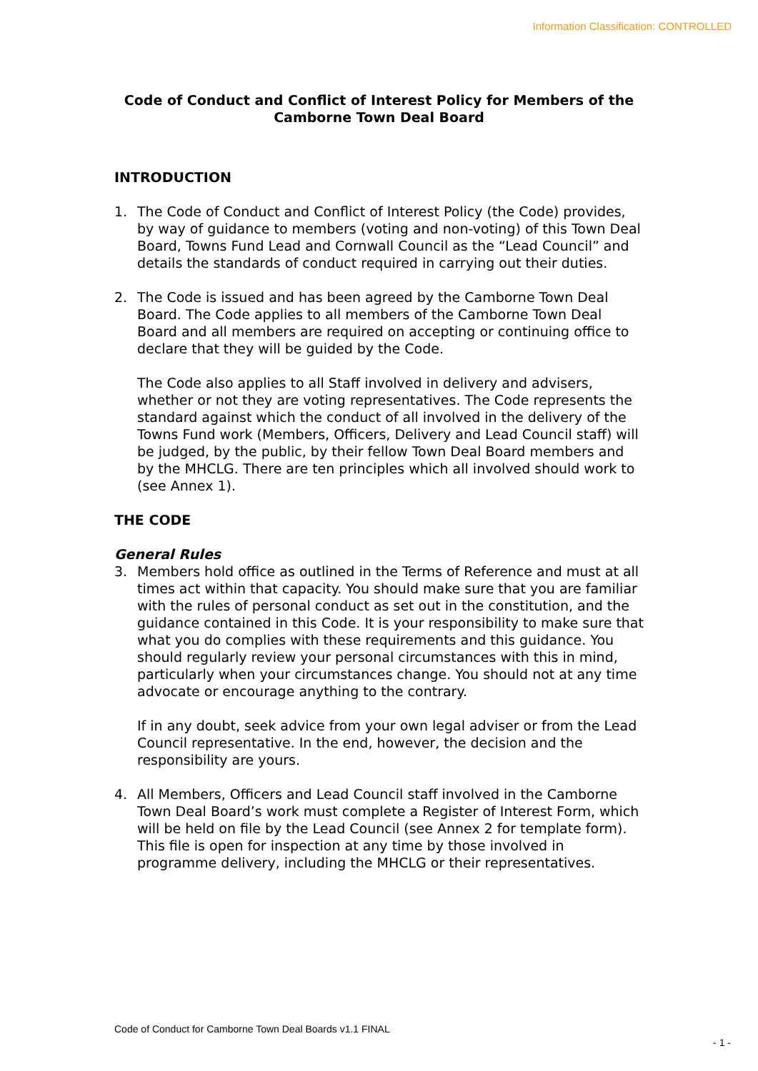Information Classification: CONTROLLED
Code of Conduct and Conflict of Interest Policy for Members of the Camborne Town Deal Board
INTRODUCTION
1. The Code of Conduct and Conflict of Interest Policy (the Code) provides, by way of guidance to members (voting and non-voting) of this Town Deal Board, Towns Fund Lead and Cornwall Council as the “Lead Council” and details the standards of conduct required in carrying out their duties.
2. The Code is issued and has been agreed by the Camborne Town Deal Board. The Code applies to all members of the Camborne Town Deal Board and all members are required on accepting or continuing office to declare that they will be guided by the Code.
The Code also applies to all Staff involved in delivery and advisers, whether or not they are voting representatives. The Code represents the standard against which the conduct of all involved in the delivery of the Towns Fund work (Members, Officers, Delivery and Lead Council staff) will be judged, by the public, by their fellow Town Deal Board members and by the MHCLG. There are ten principles which all involved should work to (see Annex 1).
THE CODE
General Rules
3. Members hold office as outlined in the Terms of Reference and must at all times act within that capacity. You should make sure that you are familiar with the rules of personal conduct as set out in the constitution, and the guidance contained in this Code. It is your responsibility to make sure that what you do complies with these requirements and this guidance. You should regularly review your personal circumstances with this in mind, particularly when your circumstances change. You should not at any time advocate or encourage anything to the contrary.
If in any doubt, seek advice from your own legal adviser or from the Lead Council representative. In the end, however, the decision and the responsibility are yours.
4. All Members, Officers and Lead Council staff involved in the Camborne Town Deal Board’s work must complete a Register of Interest Form, which will be held on file by the Lead Council (see Annex 2 for template form). This file is open for inspection at any time by those involved in programme delivery, including the MHCLG or their representatives.
Code of Conduct for Camborne Town Deal Boards v1.1 FINAL
- 1 -